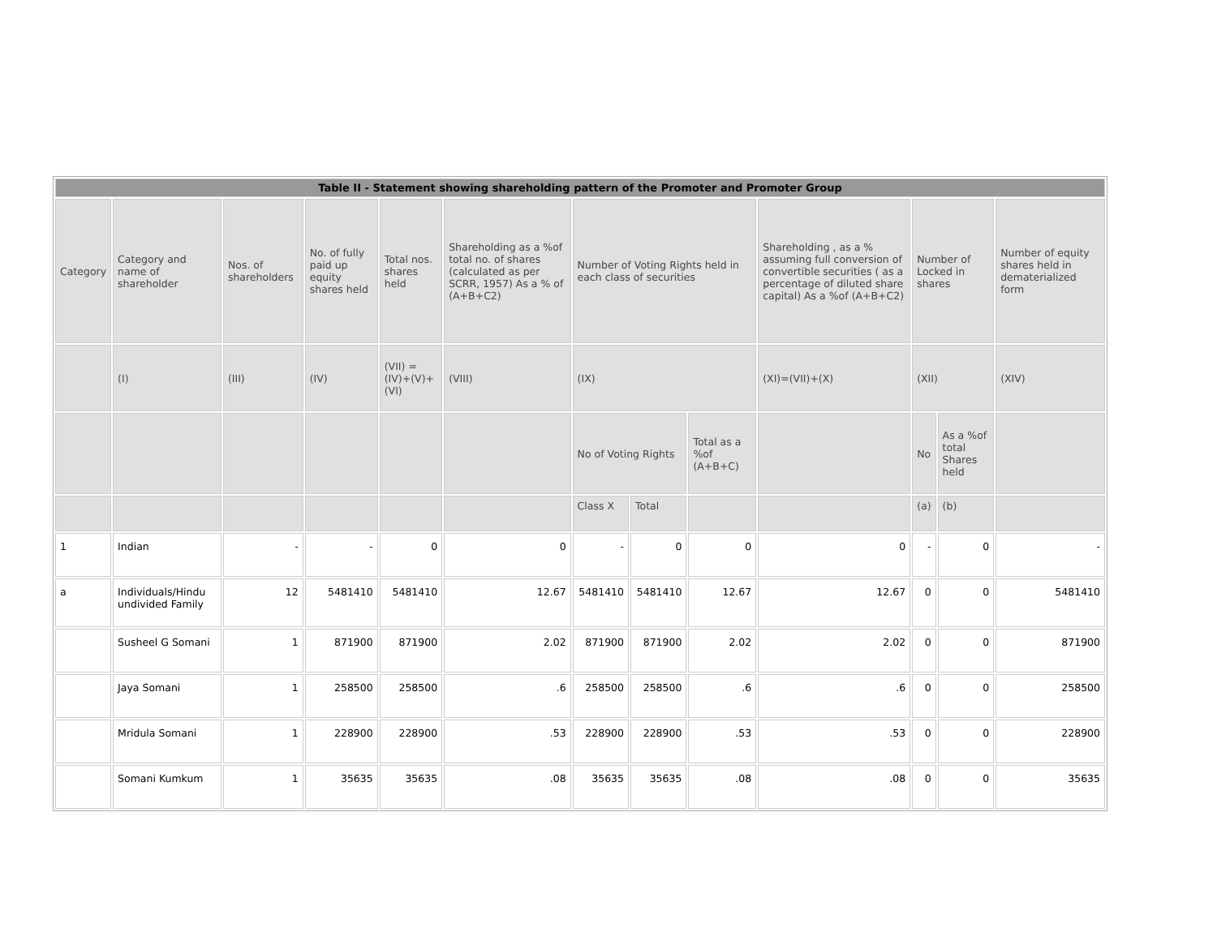| Table II - Statement showing shareholding pattern of the Promoter and Promoter Group | | | | | | | | | | | | |
| --- | --- | --- | --- | --- | --- | --- | --- | --- | --- | --- | --- | --- |
| Category | Category and name of shareholder | Nos. of shareholders | No. of fully paid up equity shares held | Total nos. shares held | Shareholding as a %of total no. of shares (calculated as per SCRR, 1957) As a % of (A+B+C2) | Number of Voting Rights held in each class of securities | | | Shareholding , as a % assuming full conversion of convertible securities ( as a percentage of diluted share capital) As a %of (A+B+C2) | Number of Locked in shares | | Number of equity shares held in dematerialized form |
| | (I) | (III) | (IV) | (VII) = (IV)+(V)+ (VI) | (VIII) | (IX) | | | (XI)=(VII)+(X) | (XII) | | (XIV) |
| | | | | | | No of Voting Rights | | Total as a %of (A+B+C) | | No | As a %of total Shares held | |
| | | | | | | Class X | Total | | | (a) | (b) | |
| 1 | Indian | - | - | 0 | 0 | - | 0 | 0 | 0 | - | 0 | - |
| a | Individuals/Hindu undivided Family | 12 | 5481410 | 5481410 | 12.67 | 5481410 | 5481410 | 12.67 | 12.67 | 0 | 0 | 5481410 |
| | Susheel G Somani | 1 | 871900 | 871900 | 2.02 | 871900 | 871900 | 2.02 | 2.02 | 0 | 0 | 871900 |
| | Jaya Somani | 1 | 258500 | 258500 | .6 | 258500 | 258500 | .6 | .6 | 0 | 0 | 258500 |
| | Mridula Somani | 1 | 228900 | 228900 | .53 | 228900 | 228900 | .53 | .53 | 0 | 0 | 228900 |
| | Somani Kumkum | 1 | 35635 | 35635 | .08 | 35635 | 35635 | .08 | .08 | 0 | 0 | 35635 |